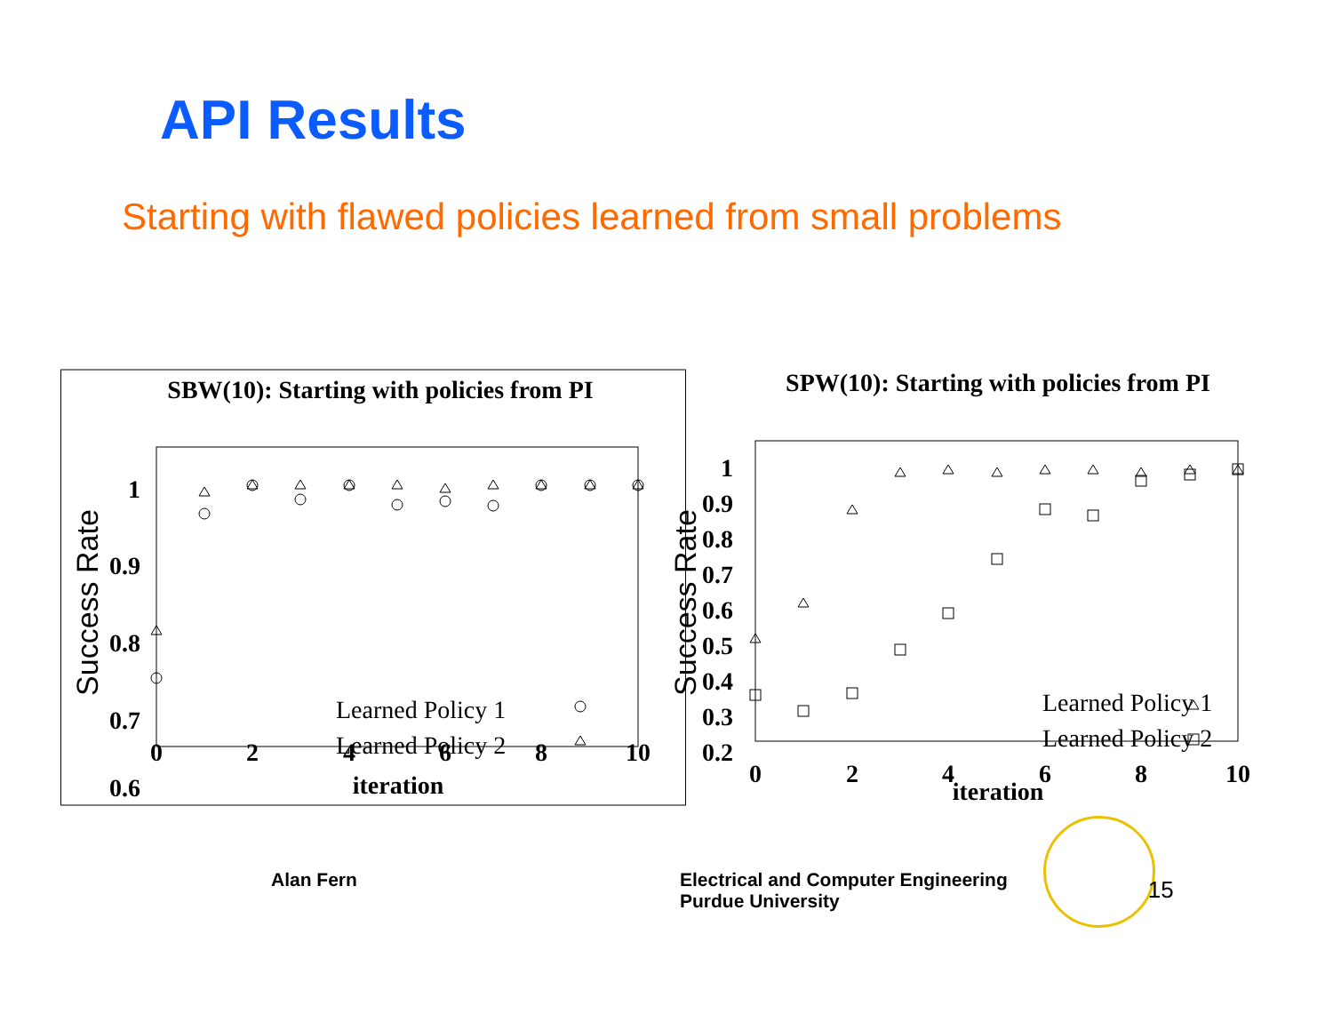API Results
Starting with flawed policies learned from small problems
SBW(10): Starting with policies from PI
1
0.9
0.8
0.7
0.6
0
2
4
6
8
10
iteration
Success Rate
Learned Policy 1
Learned Policy 2
SPW(10): Starting with policies from PI
1
0.9
0.8
0.7
0.6
0.5
0.4
0.3
0.2
0
2
4
6
8
10
iteration
Success Rate
Learned Policy 1
Learned Policy 2
Alan Fern
Electrical and Computer Engineering
Purdue University
15